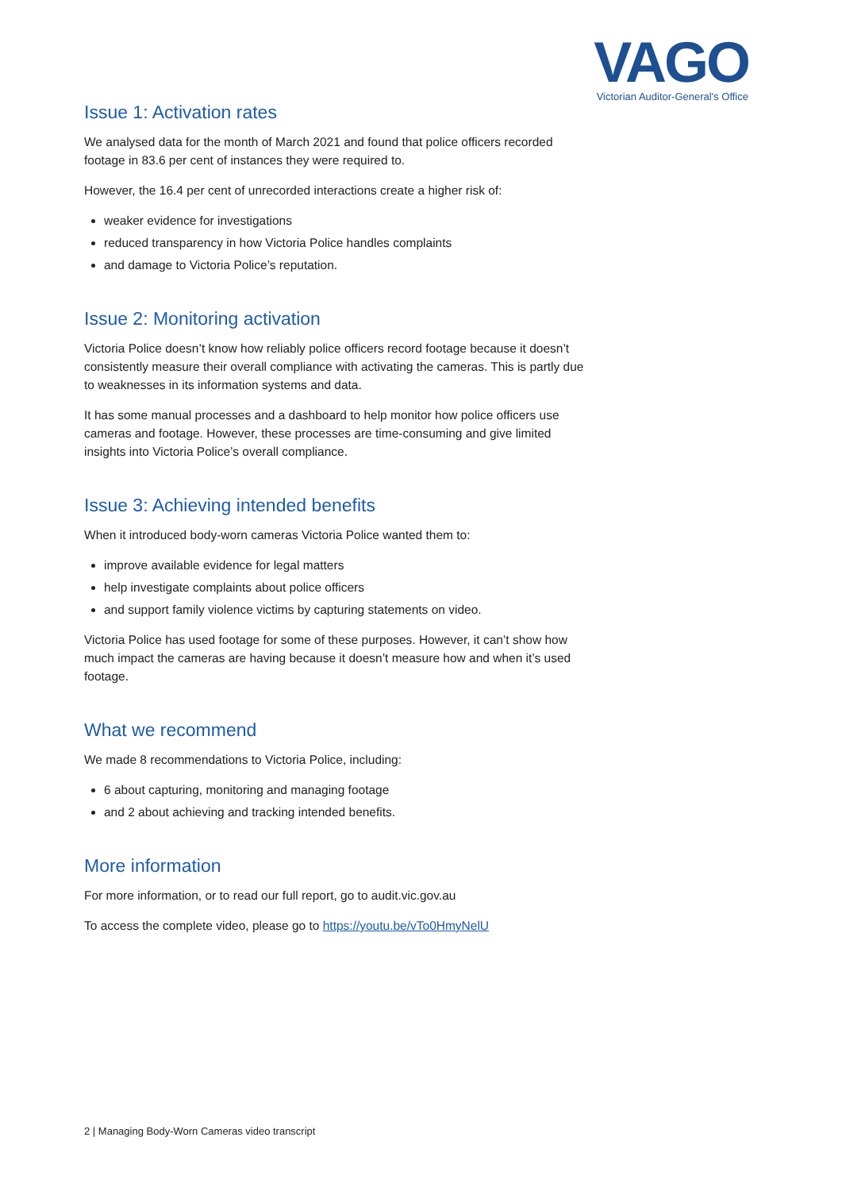VAGO
Victorian Auditor-General's Office
Issue 1: Activation rates
We analysed data for the month of March 2021 and found that police officers recorded footage in 83.6 per cent of instances they were required to.
However, the 16.4 per cent of unrecorded interactions create a higher risk of:
weaker evidence for investigations
reduced transparency in how Victoria Police handles complaints
and damage to Victoria Police’s reputation.
Issue 2: Monitoring activation
Victoria Police doesn’t know how reliably police officers record footage because it doesn’t consistently measure their overall compliance with activating the cameras. This is partly due to weaknesses in its information systems and data.
It has some manual processes and a dashboard to help monitor how police officers use cameras and footage. However, these processes are time-consuming and give limited insights into Victoria Police’s overall compliance.
Issue 3: Achieving intended benefits
When it introduced body-worn cameras Victoria Police wanted them to:
improve available evidence for legal matters
help investigate complaints about police officers
and support family violence victims by capturing statements on video.
Victoria Police has used footage for some of these purposes. However, it can’t show how much impact the cameras are having because it doesn’t measure how and when it’s used footage.
What we recommend
We made 8 recommendations to Victoria Police, including:
6 about capturing, monitoring and managing footage
and 2 about achieving and tracking intended benefits.
More information
For more information, or to read our full report, go to audit.vic.gov.au
To access the complete video, please go to https://youtu.be/vTo0HmyNelU
2 | Managing Body-Worn Cameras video transcript